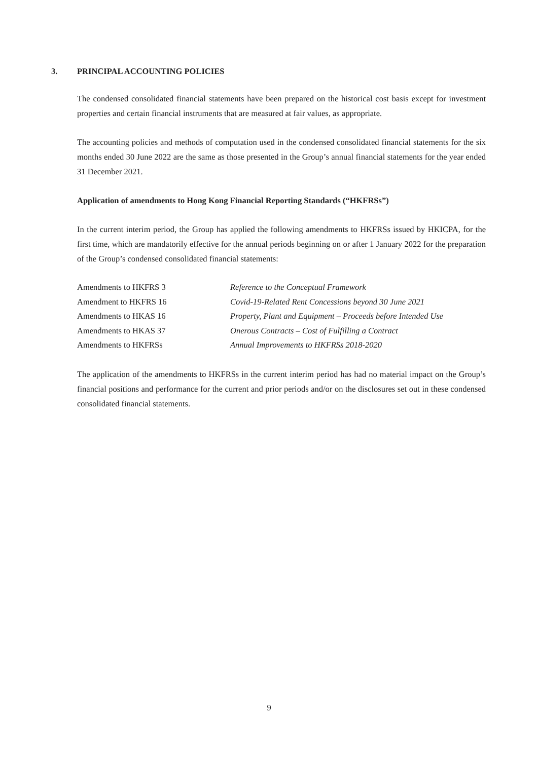3. PRINCIPAL ACCOUNTING POLICIES
The condensed consolidated financial statements have been prepared on the historical cost basis except for investment properties and certain financial instruments that are measured at fair values, as appropriate.
The accounting policies and methods of computation used in the condensed consolidated financial statements for the six months ended 30 June 2022 are the same as those presented in the Group’s annual financial statements for the year ended 31 December 2021.
Application of amendments to Hong Kong Financial Reporting Standards (“HKFRSs”)
In the current interim period, the Group has applied the following amendments to HKFRSs issued by HKICPA, for the first time, which are mandatorily effective for the annual periods beginning on or after 1 January 2022 for the preparation of the Group’s condensed consolidated financial statements:
| Amendments to HKFRS 3 | Reference to the Conceptual Framework |
| Amendment to HKFRS 16 | Covid-19-Related Rent Concessions beyond 30 June 2021 |
| Amendments to HKAS 16 | Property, Plant and Equipment – Proceeds before Intended Use |
| Amendments to HKAS 37 | Onerous Contracts – Cost of Fulfilling a Contract |
| Amendments to HKFRSs | Annual Improvements to HKFRSs 2018-2020 |
The application of the amendments to HKFRSs in the current interim period has had no material impact on the Group’s financial positions and performance for the current and prior periods and/or on the disclosures set out in these condensed consolidated financial statements.
9